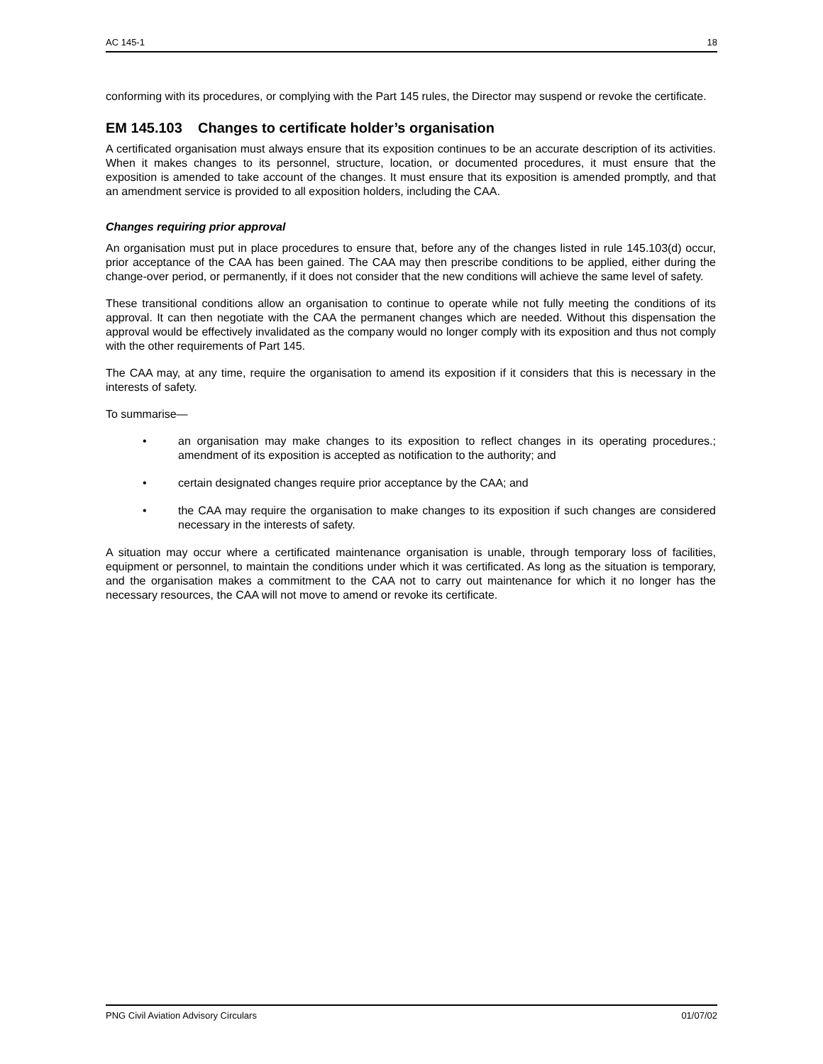AC 145-1 18
conforming with its procedures, or complying with the Part 145 rules, the Director may suspend or revoke the certificate.
EM 145.103 Changes to certificate holder’s organisation
A certificated organisation must always ensure that its exposition continues to be an accurate description of its activities. When it makes changes to its personnel, structure, location, or documented procedures, it must ensure that the exposition is amended to take account of the changes. It must ensure that its exposition is amended promptly, and that an amendment service is provided to all exposition holders, including the CAA.
Changes requiring prior approval
An organisation must put in place procedures to ensure that, before any of the changes listed in rule 145.103(d) occur, prior acceptance of the CAA has been gained. The CAA may then prescribe conditions to be applied, either during the change-over period, or permanently, if it does not consider that the new conditions will achieve the same level of safety.
These transitional conditions allow an organisation to continue to operate while not fully meeting the conditions of its approval. It can then negotiate with the CAA the permanent changes which are needed. Without this dispensation the approval would be effectively invalidated as the company would no longer comply with its exposition and thus not comply with the other requirements of Part 145.
The CAA may, at any time, require the organisation to amend its exposition if it considers that this is necessary in the interests of safety.
To summarise—
• an organisation may make changes to its exposition to reflect changes in its operating procedures.; amendment of its exposition is accepted as notification to the authority; and
• certain designated changes require prior acceptance by the CAA; and
• the CAA may require the organisation to make changes to its exposition if such changes are considered necessary in the interests of safety.
A situation may occur where a certificated maintenance organisation is unable, through temporary loss of facilities, equipment or personnel, to maintain the conditions under which it was certificated. As long as the situation is temporary, and the organisation makes a commitment to the CAA not to carry out maintenance for which it no longer has the necessary resources, the CAA will not move to amend or revoke its certificate.
PNG Civil Aviation Advisory Circulars 01/07/02